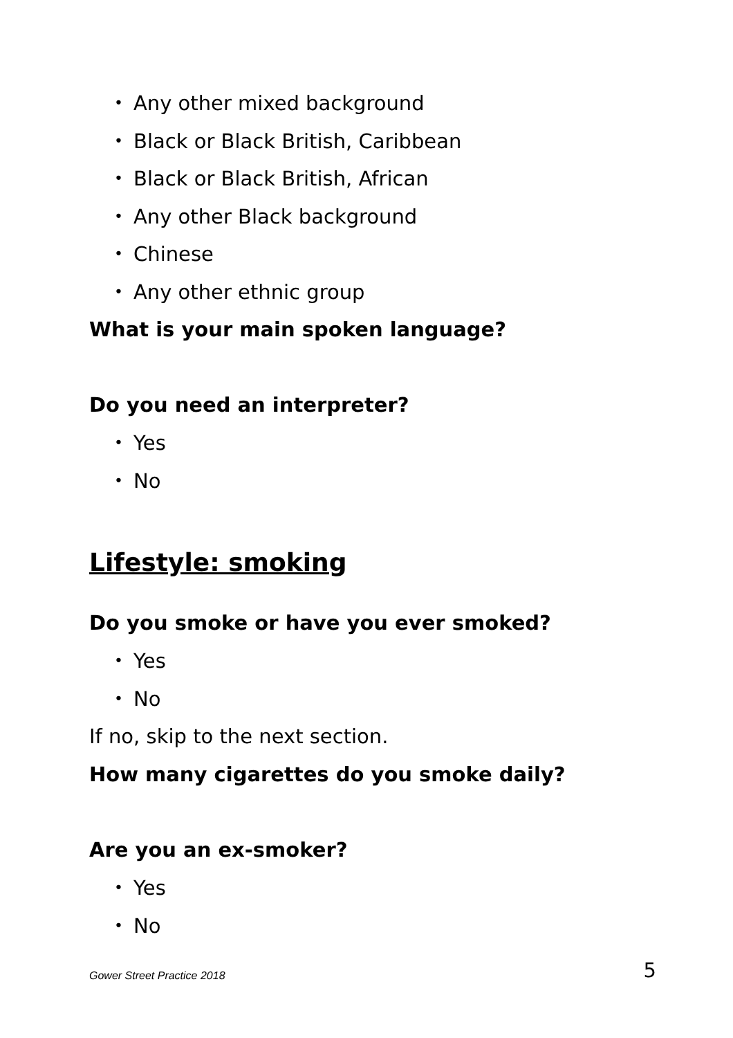• Any other mixed background
• Black or Black British, Caribbean
• Black or Black British, African
• Any other Black background
• Chinese
• Any other ethnic group
What is your main spoken language?
Do you need an interpreter?
• Yes
• No
Lifestyle: smoking
Do you smoke or have you ever smoked?
• Yes
• No
If no, skip to the next section.
How many cigarettes do you smoke daily?
Are you an ex-smoker?
• Yes
• No
Gower Street Practice 2018 5